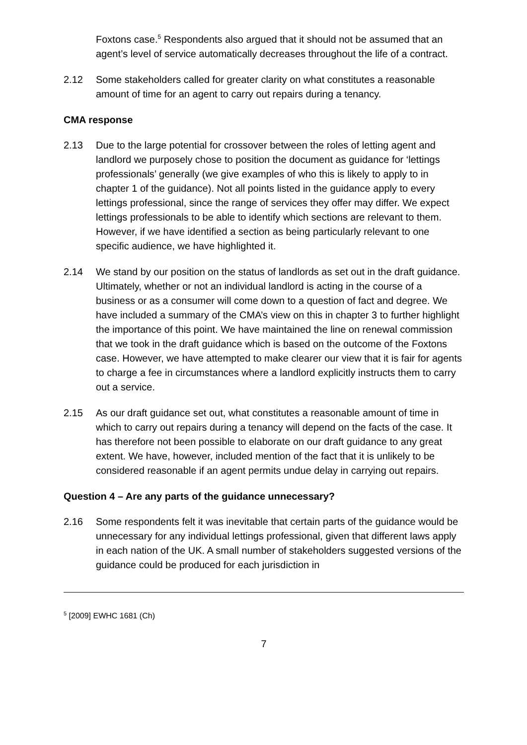Foxtons case.<sup>5</sup> Respondents also argued that it should not be assumed that an agent’s level of service automatically decreases throughout the life of a contract.
2.12 Some stakeholders called for greater clarity on what constitutes a reasonable amount of time for an agent to carry out repairs during a tenancy.
CMA response
2.13 Due to the large potential for crossover between the roles of letting agent and landlord we purposely chose to position the document as guidance for ‘lettings professionals’ generally (we give examples of who this is likely to apply to in chapter 1 of the guidance). Not all points listed in the guidance apply to every lettings professional, since the range of services they offer may differ. We expect lettings professionals to be able to identify which sections are relevant to them. However, if we have identified a section as being particularly relevant to one specific audience, we have highlighted it.
2.14 We stand by our position on the status of landlords as set out in the draft guidance. Ultimately, whether or not an individual landlord is acting in the course of a business or as a consumer will come down to a question of fact and degree. We have included a summary of the CMA’s view on this in chapter 3 to further highlight the importance of this point. We have maintained the line on renewal commission that we took in the draft guidance which is based on the outcome of the Foxtons case. However, we have attempted to make clearer our view that it is fair for agents to charge a fee in circumstances where a landlord explicitly instructs them to carry out a service.
2.15 As our draft guidance set out, what constitutes a reasonable amount of time in which to carry out repairs during a tenancy will depend on the facts of the case. It has therefore not been possible to elaborate on our draft guidance to any great extent. We have, however, included mention of the fact that it is unlikely to be considered reasonable if an agent permits undue delay in carrying out repairs.
Question 4 – Are any parts of the guidance unnecessary?
2.16 Some respondents felt it was inevitable that certain parts of the guidance would be unnecessary for any individual lettings professional, given that different laws apply in each nation of the UK. A small number of stakeholders suggested versions of the guidance could be produced for each jurisdiction in
<sup>5</sup> [2009] EWHC 1681 (Ch)
7